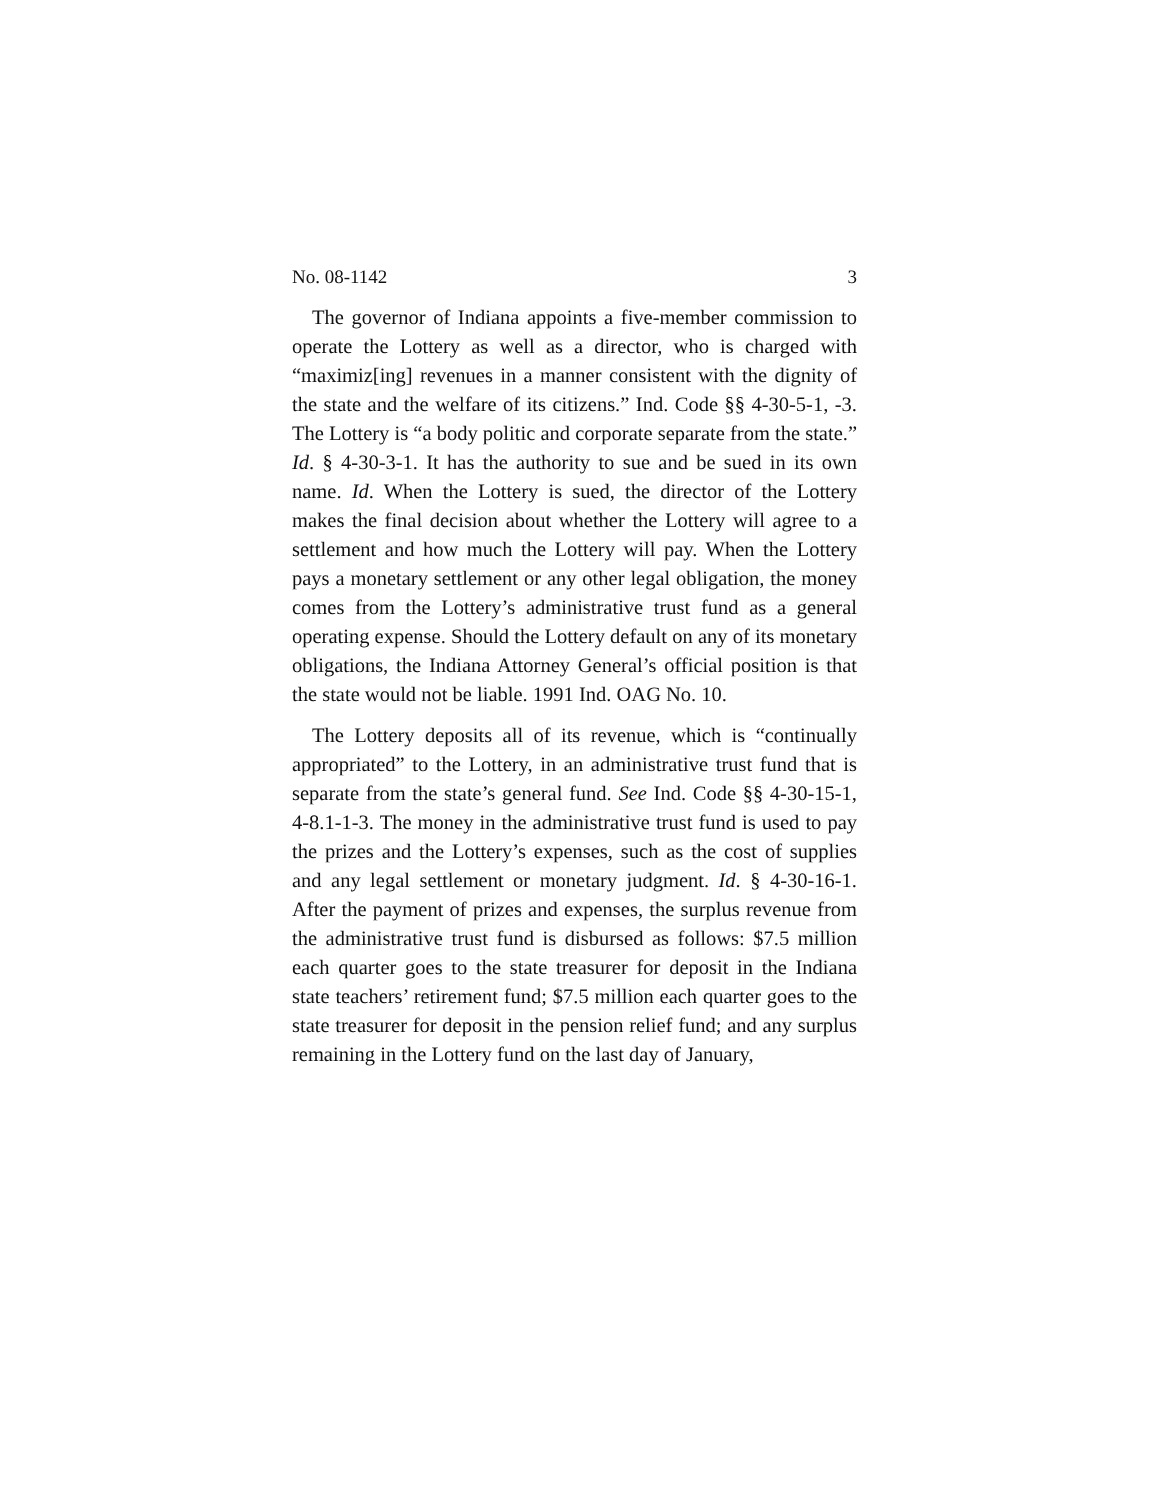No. 08-1142 3
The governor of Indiana appoints a five-member commission to operate the Lottery as well as a director, who is charged with “maximiz[ing] revenues in a manner consistent with the dignity of the state and the welfare of its citizens.” Ind. Code §§ 4-30-5-1, -3. The Lottery is “a body politic and corporate separate from the state.” Id. § 4-30-3-1. It has the authority to sue and be sued in its own name. Id. When the Lottery is sued, the director of the Lottery makes the final decision about whether the Lottery will agree to a settlement and how much the Lottery will pay. When the Lottery pays a monetary settlement or any other legal obligation, the money comes from the Lottery’s administrative trust fund as a general operating expense. Should the Lottery default on any of its monetary obligations, the Indiana Attorney General’s official position is that the state would not be liable. 1991 Ind. OAG No. 10.
The Lottery deposits all of its revenue, which is “continually appropriated” to the Lottery, in an administrative trust fund that is separate from the state’s general fund. See Ind. Code §§ 4-30-15-1, 4-8.1-1-3. The money in the administrative trust fund is used to pay the prizes and the Lottery’s expenses, such as the cost of supplies and any legal settlement or monetary judgment. Id. § 4-30-16-1. After the payment of prizes and expenses, the surplus revenue from the administrative trust fund is disbursed as follows: $7.5 million each quarter goes to the state treasurer for deposit in the Indiana state teachers’ retirement fund; $7.5 million each quarter goes to the state treasurer for deposit in the pension relief fund; and any surplus remaining in the Lottery fund on the last day of January,